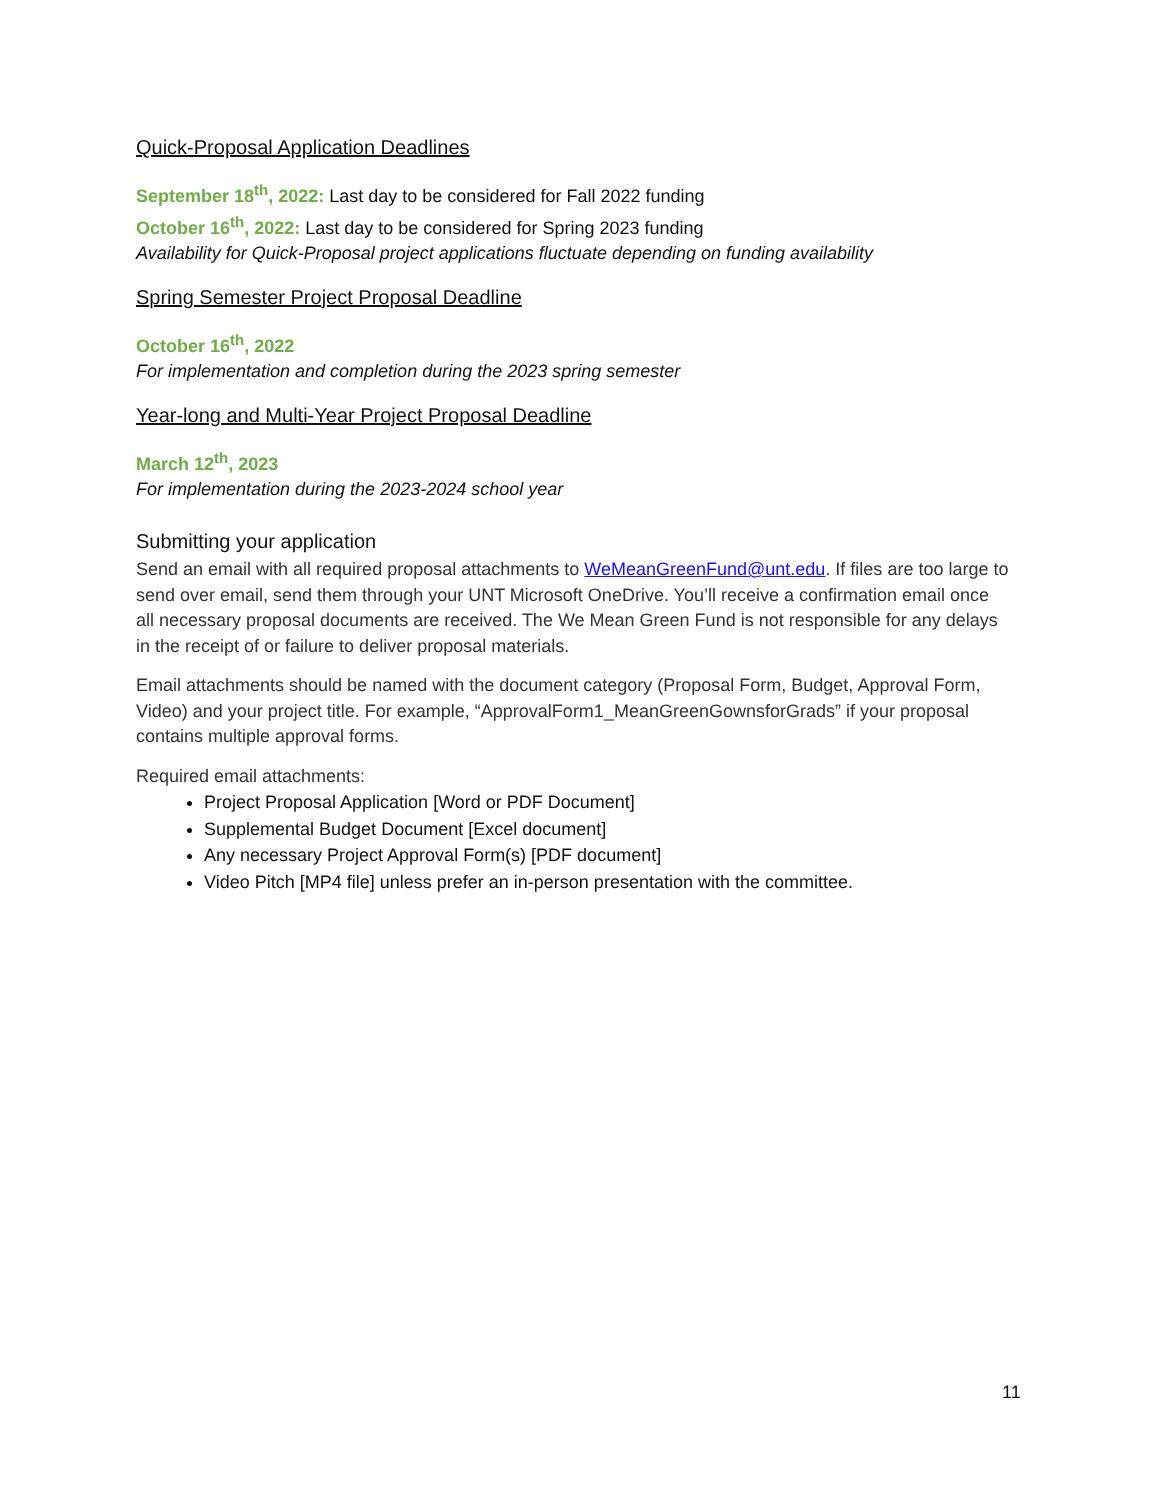Quick-Proposal Application Deadlines
September 18<sup>th</sup>, 2022: Last day to be considered for Fall 2022 funding
October 16<sup>th</sup>, 2022: Last day to be considered for Spring 2023 funding
Availability for Quick-Proposal project applications fluctuate depending on funding availability
Spring Semester Project Proposal Deadline
October 16<sup>th</sup>, 2022
For implementation and completion during the 2023 spring semester
Year-long and Multi-Year Project Proposal Deadline
March 12<sup>th</sup>, 2023
For implementation during the 2023-2024 school year
Submitting your application
Send an email with all required proposal attachments to WeMeanGreenFund@unt.edu. If files are too large to send over email, send them through your UNT Microsoft OneDrive. You’ll receive a confirmation email once all necessary proposal documents are received. The We Mean Green Fund is not responsible for any delays in the receipt of or failure to deliver proposal materials.
Email attachments should be named with the document category (Proposal Form, Budget, Approval Form, Video) and your project title. For example, “ApprovalForm1_MeanGreenGownsforGrads” if your proposal contains multiple approval forms.
Required email attachments:
Project Proposal Application [Word or PDF Document]
Supplemental Budget Document [Excel document]
Any necessary Project Approval Form(s) [PDF document]
Video Pitch [MP4 file] unless prefer an in-person presentation with the committee.
11